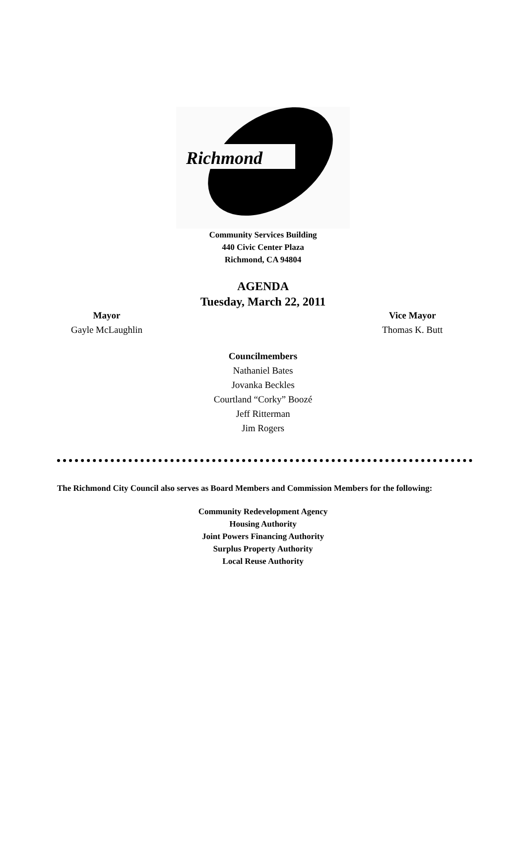Richmond
Community Services Building
440 Civic Center Plaza
Richmond, CA 94804
AGENDA
Tuesday, March 22, 2011
Mayor
Gayle McLaughlin
Vice Mayor
Thomas K. Butt
Councilmembers
Nathaniel Bates
Jovanka Beckles
Courtland “Corky” Boozé
Jeff Ritterman
Jim Rogers
The Richmond City Council also serves as Board Members and Commission Members for the following:
Community Redevelopment Agency
Housing Authority
Joint Powers Financing Authority
Surplus Property Authority
Local Reuse Authority